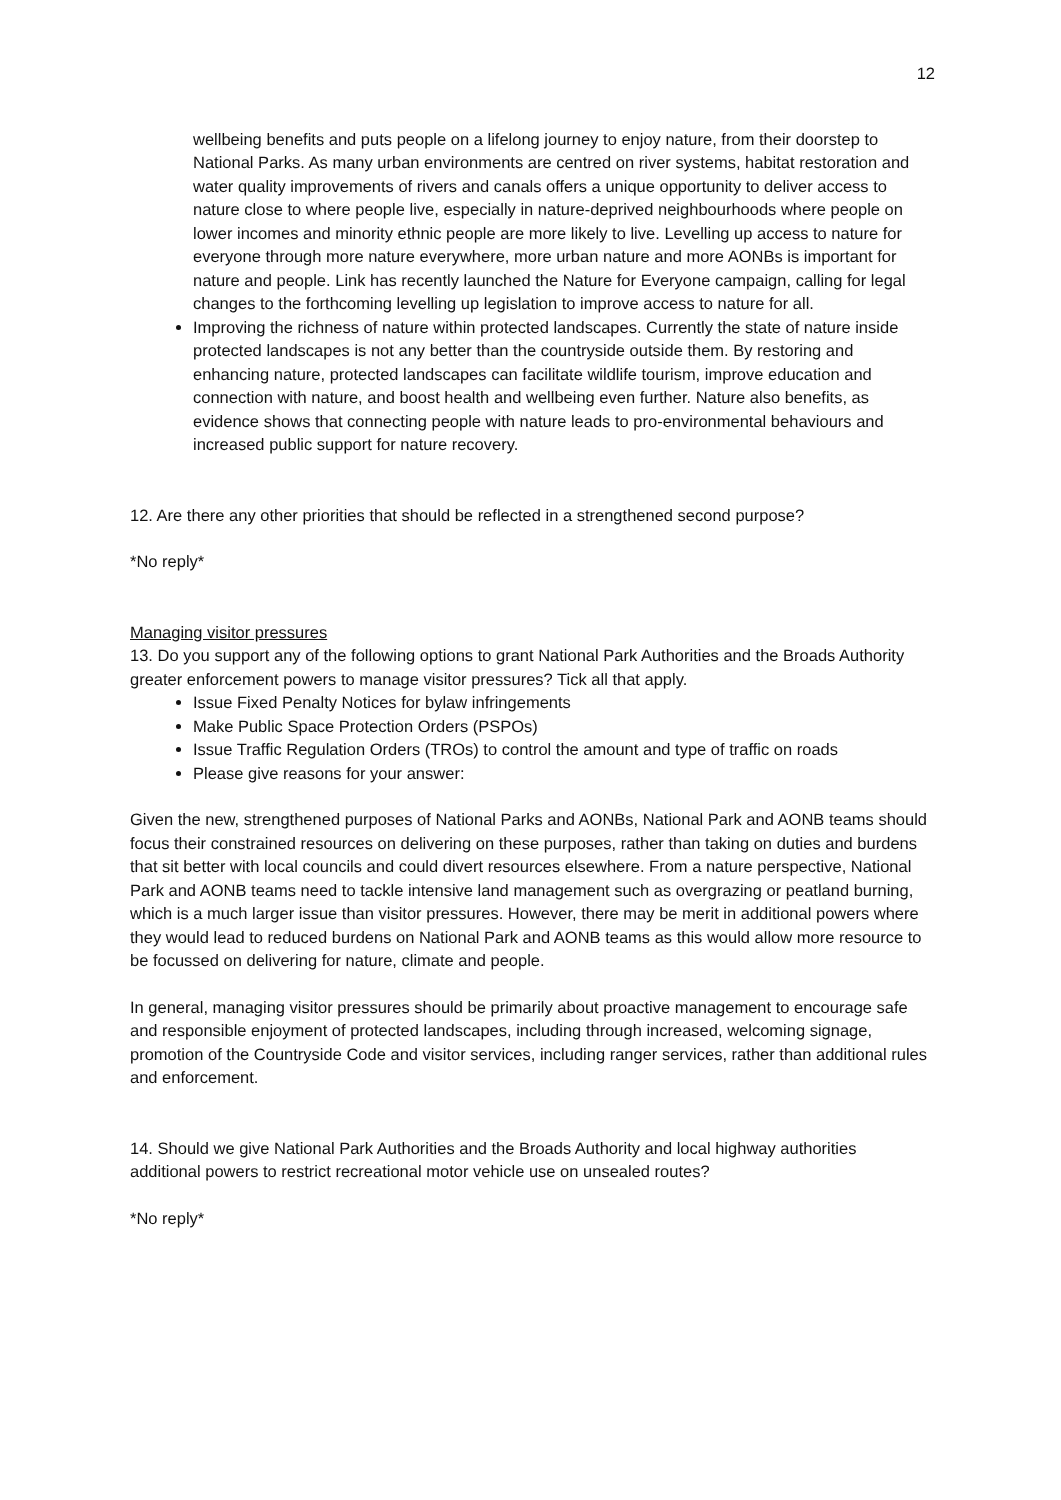12
wellbeing benefits and puts people on a lifelong journey to enjoy nature, from their doorstep to National Parks. As many urban environments are centred on river systems, habitat restoration and water quality improvements of rivers and canals offers a unique opportunity to deliver access to nature close to where people live, especially in nature-deprived neighbourhoods where people on lower incomes and minority ethnic people are more likely to live. Levelling up access to nature for everyone through more nature everywhere, more urban nature and more AONBs is important for nature and people. Link has recently launched the Nature for Everyone campaign, calling for legal changes to the forthcoming levelling up legislation to improve access to nature for all.
Improving the richness of nature within protected landscapes. Currently the state of nature inside protected landscapes is not any better than the countryside outside them. By restoring and enhancing nature, protected landscapes can facilitate wildlife tourism, improve education and connection with nature, and boost health and wellbeing even further. Nature also benefits, as evidence shows that connecting people with nature leads to pro-environmental behaviours and increased public support for nature recovery.
12. Are there any other priorities that should be reflected in a strengthened second purpose?
*No reply*
Managing visitor pressures
13. Do you support any of the following options to grant National Park Authorities and the Broads Authority greater enforcement powers to manage visitor pressures? Tick all that apply.
Issue Fixed Penalty Notices for bylaw infringements
Make Public Space Protection Orders (PSPOs)
Issue Traffic Regulation Orders (TROs) to control the amount and type of traffic on roads
Please give reasons for your answer:
Given the new, strengthened purposes of National Parks and AONBs, National Park and AONB teams should focus their constrained resources on delivering on these purposes, rather than taking on duties and burdens that sit better with local councils and could divert resources elsewhere. From a nature perspective, National Park and AONB teams need to tackle intensive land management such as overgrazing or peatland burning, which is a much larger issue than visitor pressures. However, there may be merit in additional powers where they would lead to reduced burdens on National Park and AONB teams as this would allow more resource to be focussed on delivering for nature, climate and people.
In general, managing visitor pressures should be primarily about proactive management to encourage safe and responsible enjoyment of protected landscapes, including through increased, welcoming signage, promotion of the Countryside Code and visitor services, including ranger services, rather than additional rules and enforcement.
14. Should we give National Park Authorities and the Broads Authority and local highway authorities additional powers to restrict recreational motor vehicle use on unsealed routes?
*No reply*